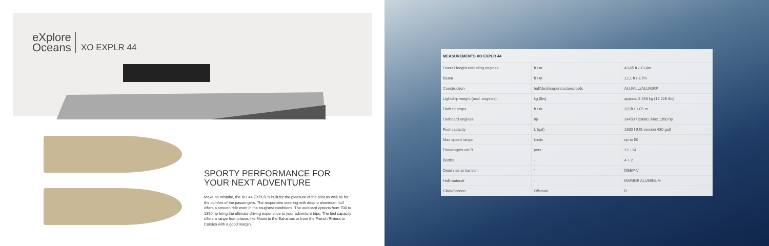eXplore
Oceans
XO EXPLR 44
SPORTY PERFORMANCE FOR
YOUR NEXT ADVENTURE
Make no mistake, the XO 44 EXPLR is built for the pleasure of the pilot as well as for the comfort of the passengers. The responsive steering with deep-v aluminum hull offers a smooth ride even in the roughest conditions. The outboard options from 700 to 1350 hp bring the ultimate driving experience to your adventure trips. The fuel capacity offers a range from places like Miami to the Bahamas or from the French Riviera to Corsica with a good margin.
MEASUREMENTS XO EXPLR 44
| Overall lenght excluding engines | ft / m | 43,65 ft / 13,4m |
| Beam | ft / m | 12,1 ft / 3,7m |
| Construction | hull/deck/superstucture/roofs | ALU/ALU/ALU/GRP |
| Lightship weight (excl. engines) | kg (lbs) | approx. 8 268 kg (18 226 lbs) |
| Draft to props | ft / m | 3,5 ft / 1,05 m |
| Outboard engines | hp | 3x450 / 2x600, Max 1350 hp |
| Fuel capacity | L (gal) | 1800 l (US version 430 gal) |
| Max speed range | knots | up to 50 |
| Passengers cat B | pers | 12 - 14 |
| Berths | - | 4 + 2 |
| Dead rise at transom | ° | DEEP-V |
| Hull material | - | MARINE ALUMINUM |
| Classification | Offshore | B |